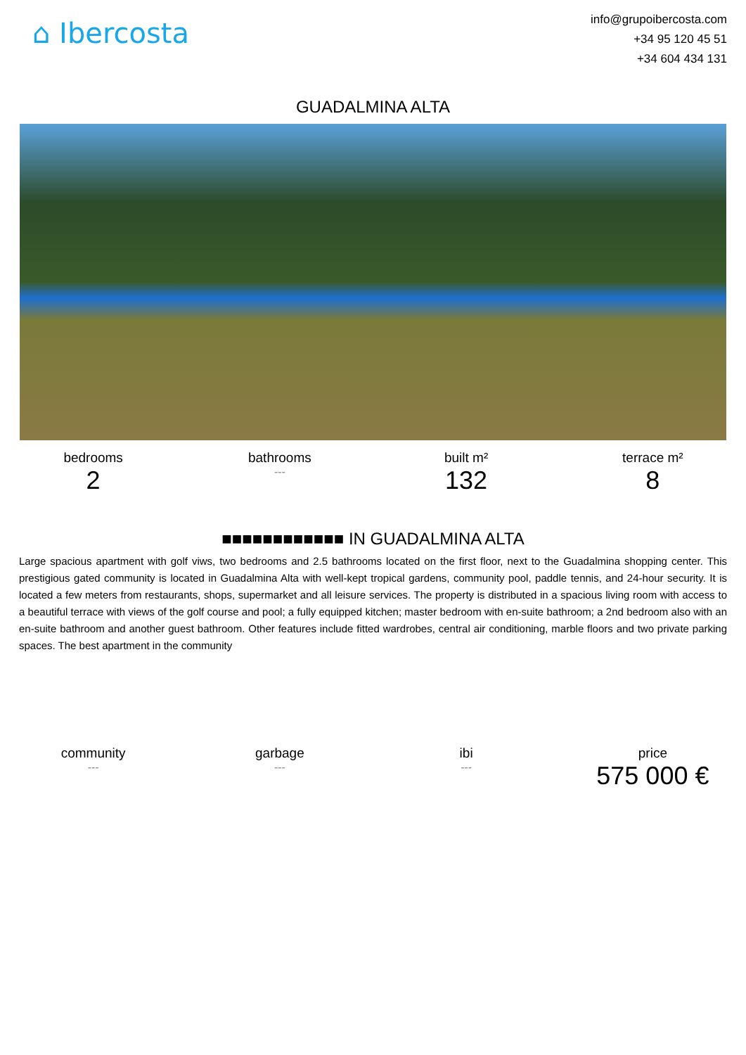⌂ Ibercosta
info@grupoibercosta.com
+34 95 120 45 51
+34 604 434 131
GUADALMINA ALTA
bedrooms
2
bathrooms
---
built m²
132
terrace m²
8
■■■■■■■■■■■■ IN GUADALMINA ALTA
Large spacious apartment with golf viws, two bedrooms and 2.5 bathrooms located on the first floor, next to the Guadalmina shopping center. This prestigious gated community is located in Guadalmina Alta with well-kept tropical gardens, community pool, paddle tennis, and 24-hour security. It is located a few meters from restaurants, shops, supermarket and all leisure services. The property is distributed in a spacious living room with access to a beautiful terrace with views of the golf course and pool; a fully equipped kitchen; master bedroom with en-suite bathroom; a 2nd bedroom also with an en-suite bathroom and another guest bathroom. Other features include fitted wardrobes, central air conditioning, marble floors and two private parking spaces. The best apartment in the community
community
---
garbage
---
ibi
---
price
575 000 €